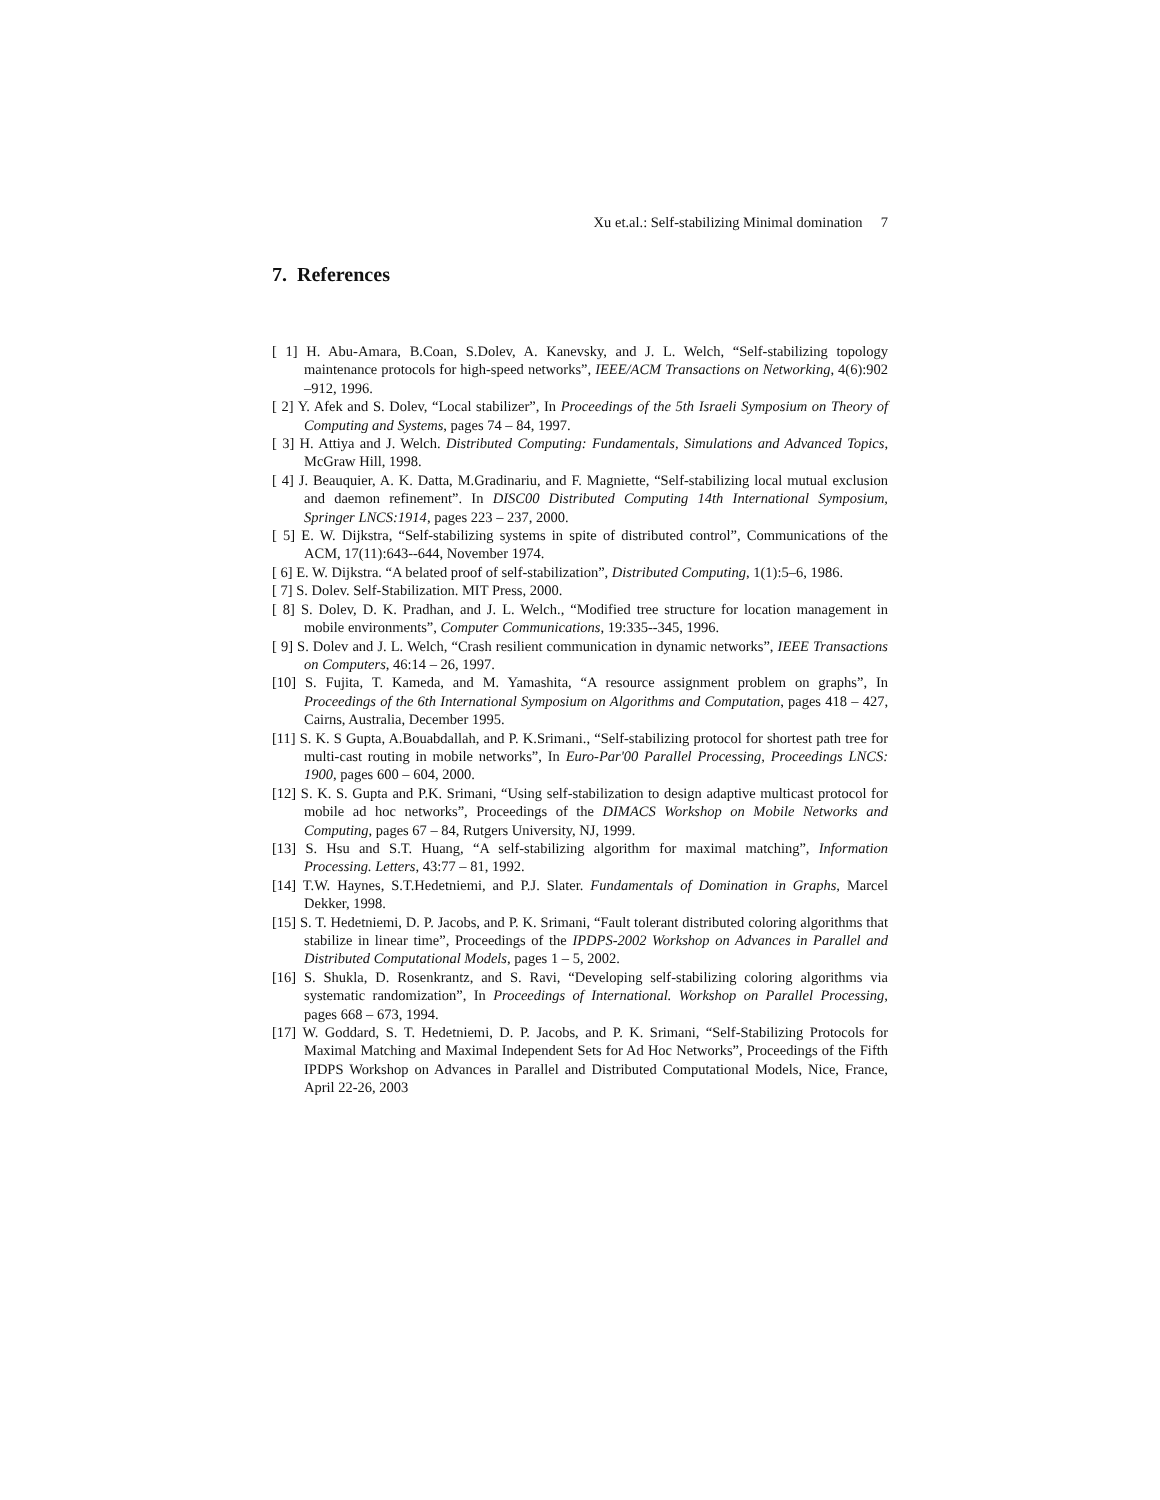Xu et.al.: Self-stabilizing Minimal domination 7
7. References
[ 1] H. Abu-Amara, B.Coan, S.Dolev, A. Kanevsky, and J. L. Welch, “Self-stabilizing topology maintenance protocols for high-speed networks”, IEEE/ACM Transactions on Networking, 4(6):902 –912, 1996.
[ 2] Y. Afek and S. Dolev, “Local stabilizer”, In Proceedings of the 5th Israeli Symposium on Theory of Computing and Systems, pages 74 – 84, 1997.
[ 3] H. Attiya and J. Welch. Distributed Computing: Fundamentals, Simulations and Advanced Topics, McGraw Hill, 1998.
[ 4] J. Beauquier, A. K. Datta, M.Gradinariu, and F. Magniette, “Self-stabilizing local mutual exclusion and daemon refinement”. In DISC00 Distributed Computing 14th International Symposium, Springer LNCS:1914, pages 223 – 237, 2000.
[ 5] E. W. Dijkstra, “Self-stabilizing systems in spite of distributed control”, Communications of the ACM, 17(11):643--644, November 1974.
[ 6] E. W. Dijkstra. “A belated proof of self-stabilization”, Distributed Computing, 1(1):5–6, 1986.
[ 7] S. Dolev. Self-Stabilization. MIT Press, 2000.
[ 8] S. Dolev, D. K. Pradhan, and J. L. Welch., “Modified tree structure for location management in mobile environments”, Computer Communications, 19:335--345, 1996.
[ 9] S. Dolev and J. L. Welch, “Crash resilient communication in dynamic networks”, IEEE Transactions on Computers, 46:14 – 26, 1997.
[10] S. Fujita, T. Kameda, and M. Yamashita, “A resource assignment problem on graphs”, In Proceedings of the 6th International Symposium on Algorithms and Computation, pages 418 – 427, Cairns, Australia, December 1995.
[11] S. K. S Gupta, A.Bouabdallah, and P. K.Srimani., “Self-stabilizing protocol for shortest path tree for multi-cast routing in mobile networks”, In Euro-Par'00 Parallel Processing, Proceedings LNCS: 1900, pages 600 – 604, 2000.
[12] S. K. S. Gupta and P.K. Srimani, “Using self-stabilization to design adaptive multicast protocol for mobile ad hoc networks”, Proceedings of the DIMACS Workshop on Mobile Networks and Computing, pages 67 – 84, Rutgers University, NJ, 1999.
[13] S. Hsu and S.T. Huang, “A self-stabilizing algorithm for maximal matching”, Information Processing. Letters, 43:77 – 81, 1992.
[14] T.W. Haynes, S.T.Hedetniemi, and P.J. Slater. Fundamentals of Domination in Graphs, Marcel Dekker, 1998.
[15] S. T. Hedetniemi, D. P. Jacobs, and P. K. Srimani, “Fault tolerant distributed coloring algorithms that stabilize in linear time”, Proceedings of the IPDPS-2002 Workshop on Advances in Parallel and Distributed Computational Models, pages 1 – 5, 2002.
[16] S. Shukla, D. Rosenkrantz, and S. Ravi, “Developing self-stabilizing coloring algorithms via systematic randomization”, In Proceedings of International. Workshop on Parallel Processing, pages 668 – 673, 1994.
[17] W. Goddard, S. T. Hedetniemi, D. P. Jacobs, and P. K. Srimani, “Self-Stabilizing Protocols for Maximal Matching and Maximal Independent Sets for Ad Hoc Networks”, Proceedings of the Fifth IPDPS Workshop on Advances in Parallel and Distributed Computational Models, Nice, France, April 22-26, 2003